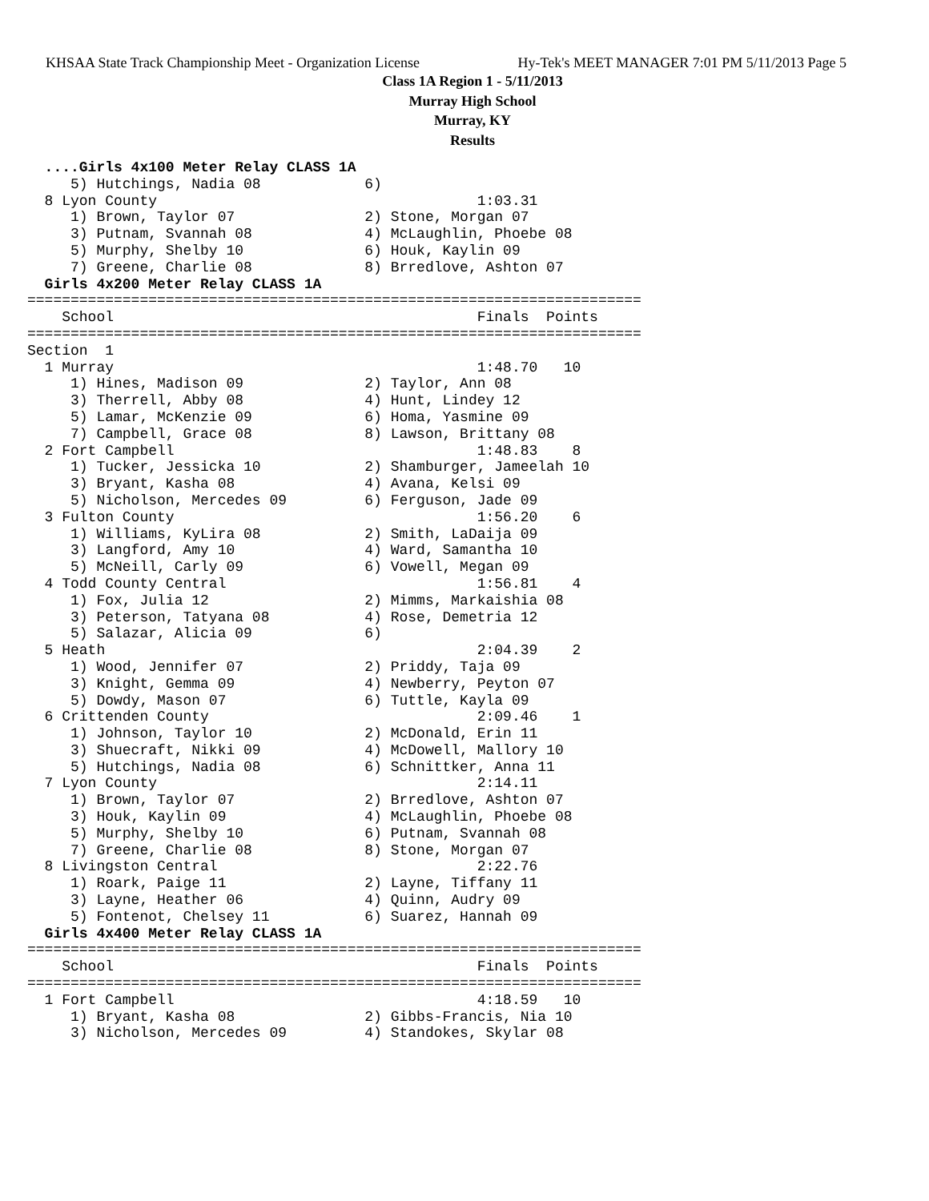KHSAA State Track Championship Meet - Organization License Hy-Tek's MEET MANAGER 7:01 PM 5/11/2013 Page 5
Class 1A Region 1 - 5/11/2013
Murray High School
Murray, KY
Results
  ....Girls 4x100 Meter Relay CLASS 1A
     5) Hutchings, Nadia 08            6)
  8 Lyon County                                     1:03.31
     1) Brown, Taylor 07               2) Stone, Morgan 07
     3) Putnam, Svannah 08             4) McLaughlin, Phoebe 08
     5) Murphy, Shelby 10              6) Houk, Kaylin 09
     7) Greene, Charlie 08             8) Brredlove, Ashton 07
  Girls 4x200 Meter Relay CLASS 1A
=======================================================================
    School                                          Finals  Points
=======================================================================
Section  1
  1 Murray                                          1:48.70   10
     1) Hines, Madison 09              2) Taylor, Ann 08
     3) Therrell, Abby 08              4) Hunt, Lindey 12
     5) Lamar, McKenzie 09             6) Homa, Yasmine 09
     7) Campbell, Grace 08             8) Lawson, Brittany 08
  2 Fort Campbell                                   1:48.83    8
     1) Tucker, Jessicka 10            2) Shamburger, Jameelah 10
     3) Bryant, Kasha 08               4) Avana, Kelsi 09
     5) Nicholson, Mercedes 09         6) Ferguson, Jade 09
  3 Fulton County                                   1:56.20    6
     1) Williams, KyLira 08            2) Smith, LaDaija 09
     3) Langford, Amy 10               4) Ward, Samantha 10
     5) McNeill, Carly 09              6) Vowell, Megan 09
  4 Todd County Central                             1:56.81    4
     1) Fox, Julia 12                  2) Mimms, Markaishia 08
     3) Peterson, Tatyana 08           4) Rose, Demetria 12
     5) Salazar, Alicia 09             6)
  5 Heath                                           2:04.39    2
     1) Wood, Jennifer 07              2) Priddy, Taja 09
     3) Knight, Gemma 09               4) Newberry, Peyton 07
     5) Dowdy, Mason 07                6) Tuttle, Kayla 09
  6 Crittenden County                               2:09.46    1
     1) Johnson, Taylor 10             2) McDonald, Erin 11
     3) Shuecraft, Nikki 09            4) McDowell, Mallory 10
     5) Hutchings, Nadia 08            6) Schnittker, Anna 11
  7 Lyon County                                     2:14.11
     1) Brown, Taylor 07               2) Brredlove, Ashton 07
     3) Houk, Kaylin 09                4) McLaughlin, Phoebe 08
     5) Murphy, Shelby 10              6) Putnam, Svannah 08
     7) Greene, Charlie 08             8) Stone, Morgan 07
  8 Livingston Central                              2:22.76
     1) Roark, Paige 11                2) Layne, Tiffany 11
     3) Layne, Heather 06              4) Quinn, Audry 09
     5) Fontenot, Chelsey 11           6) Suarez, Hannah 09
  Girls 4x400 Meter Relay CLASS 1A
=======================================================================
    School                                          Finals  Points
=======================================================================
  1 Fort Campbell                                   4:18.59   10
     1) Bryant, Kasha 08               2) Gibbs-Francis, Nia 10
     3) Nicholson, Mercedes 09         4) Standokes, Skylar 08